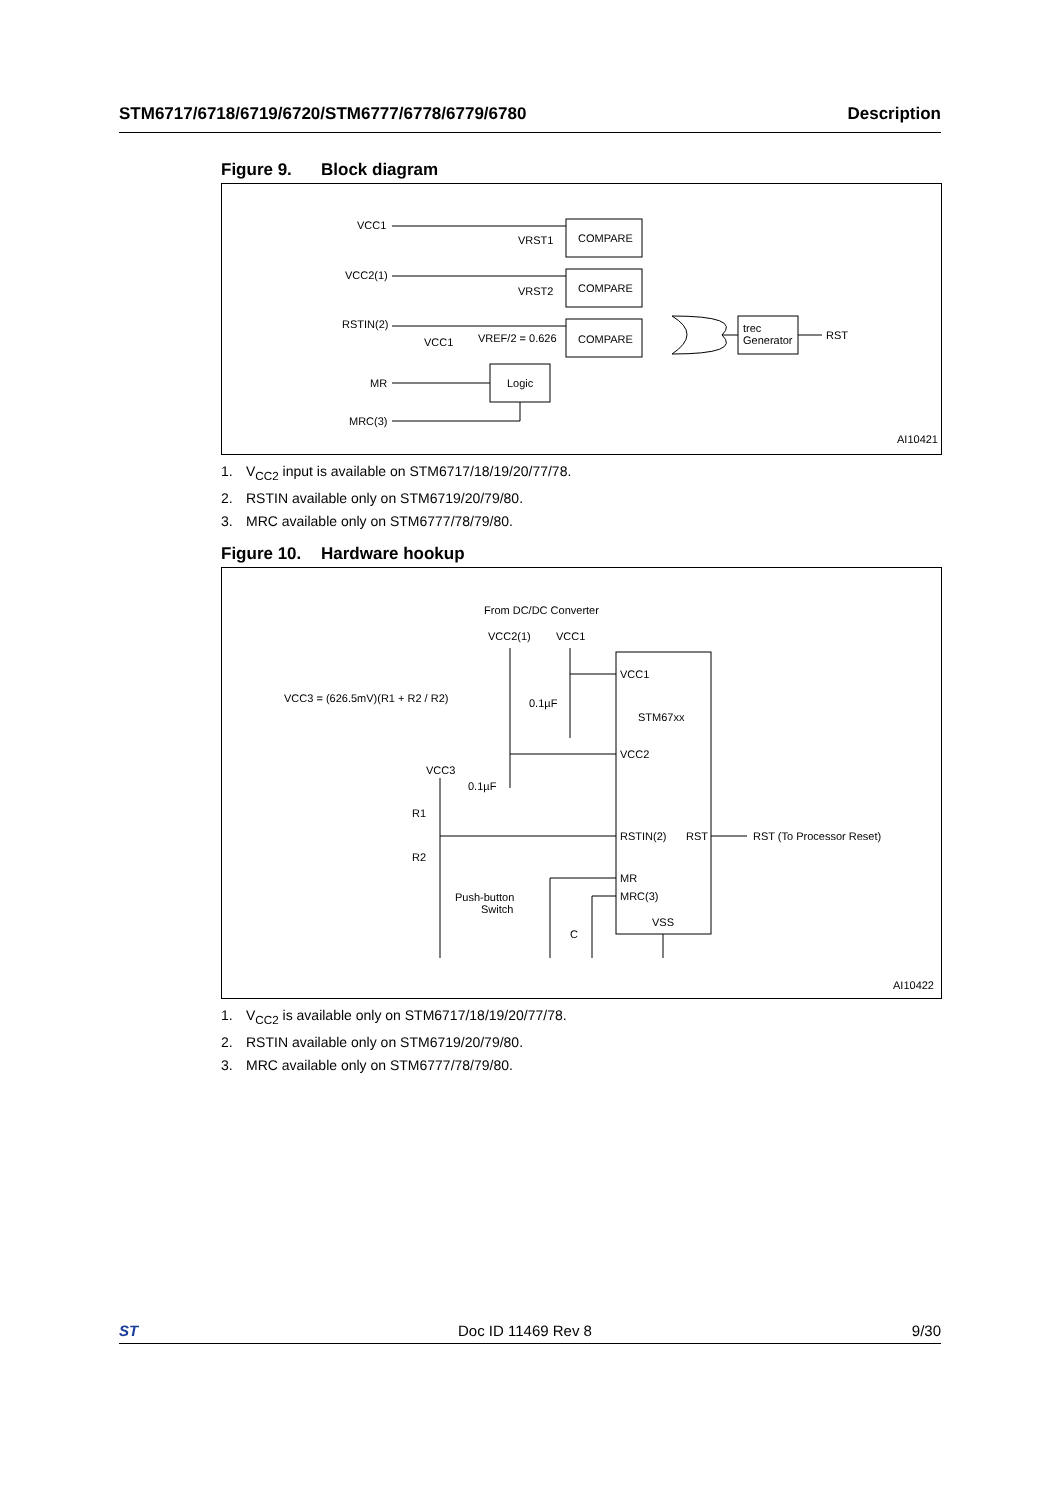STM6717/6718/6719/6720/STM6777/6778/6779/6780
Description
Figure 9. Block diagram
VCC1
VRST1
COMPARE
VCC2(1)
VRST2
COMPARE
RSTIN(2)
VCC1
VREF/2 = 0.626
COMPARE
MR
Logic
MRC(3)
trec
Generator
RST
AI10421
1. V<sub>CC2</sub> input is available on STM6717/18/19/20/77/78.
2. RSTIN available only on STM6719/20/79/80.
3. MRC available only on STM6777/78/79/80.
Figure 10. Hardware hookup
From DC/DC Converter
VCC2(1)
VCC1
VCC3 = (626.5mV)(R1 + R2 / R2)
VCC1
0.1µF
STM67xx
VCC2
VCC3
0.1µF
R1
R2
RSTIN(2)
RST
RST (To Processor Reset)
MR
MRC(3)
Push-button
Switch
C
VSS
AI10422
1. V<sub>CC2</sub> is available only on STM6717/18/19/20/77/78.
2. RSTIN available only on STM6719/20/79/80.
3. MRC available only on STM6777/78/79/80.
ST Doc ID 11469 Rev 8 9/30